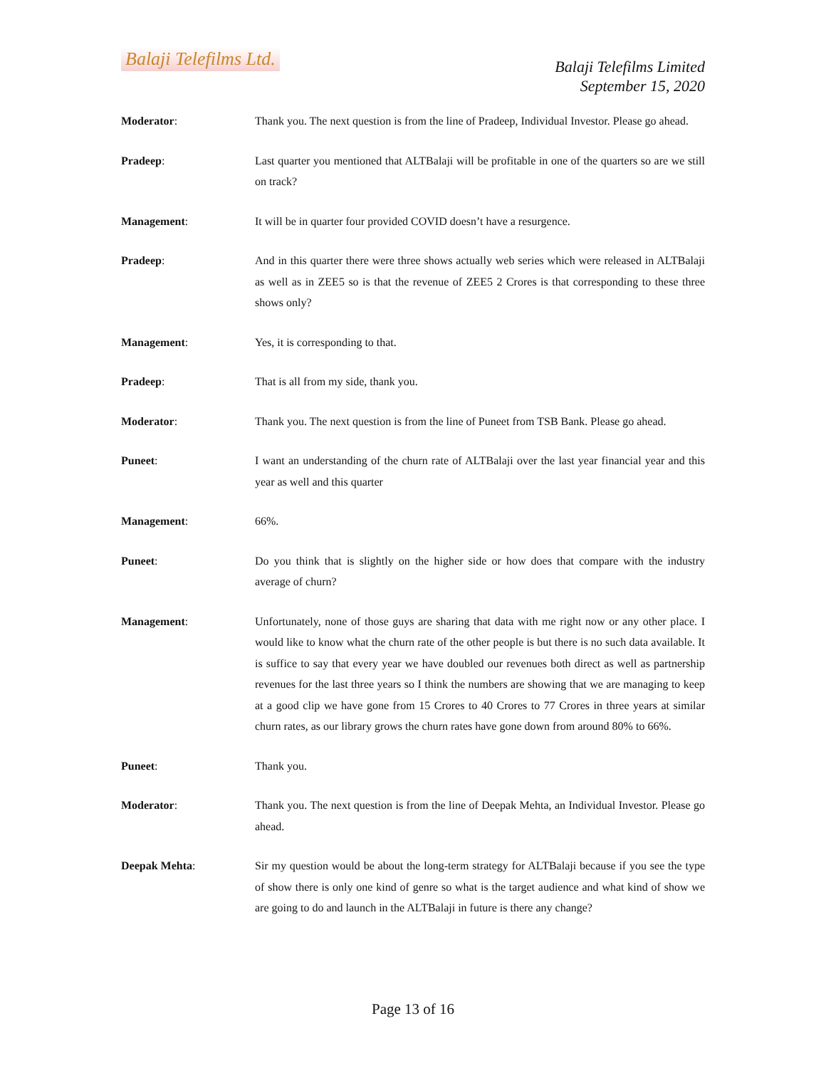Balaji Telefilms Ltd.
Balaji Telefilms Limited
September 15, 2020
Moderator: Thank you. The next question is from the line of Pradeep, Individual Investor. Please go ahead.
Pradeep: Last quarter you mentioned that ALTBalaji will be profitable in one of the quarters so are we still on track?
Management: It will be in quarter four provided COVID doesn’t have a resurgence.
Pradeep: And in this quarter there were three shows actually web series which were released in ALTBalaji as well as in ZEE5 so is that the revenue of ZEE5 2 Crores is that corresponding to these three shows only?
Management: Yes, it is corresponding to that.
Pradeep: That is all from my side, thank you.
Moderator: Thank you. The next question is from the line of Puneet from TSB Bank. Please go ahead.
Puneet: I want an understanding of the churn rate of ALTBalaji over the last year financial year and this year as well and this quarter
Management: 66%.
Puneet: Do you think that is slightly on the higher side or how does that compare with the industry average of churn?
Management: Unfortunately, none of those guys are sharing that data with me right now or any other place. I would like to know what the churn rate of the other people is but there is no such data available. It is suffice to say that every year we have doubled our revenues both direct as well as partnership revenues for the last three years so I think the numbers are showing that we are managing to keep at a good clip we have gone from 15 Crores to 40 Crores to 77 Crores in three years at similar churn rates, as our library grows the churn rates have gone down from around 80% to 66%.
Puneet: Thank you.
Moderator: Thank you. The next question is from the line of Deepak Mehta, an Individual Investor. Please go ahead.
Deepak Mehta: Sir my question would be about the long-term strategy for ALTBalaji because if you see the type of show there is only one kind of genre so what is the target audience and what kind of show we are going to do and launch in the ALTBalaji in future is there any change?
Page 13 of 16